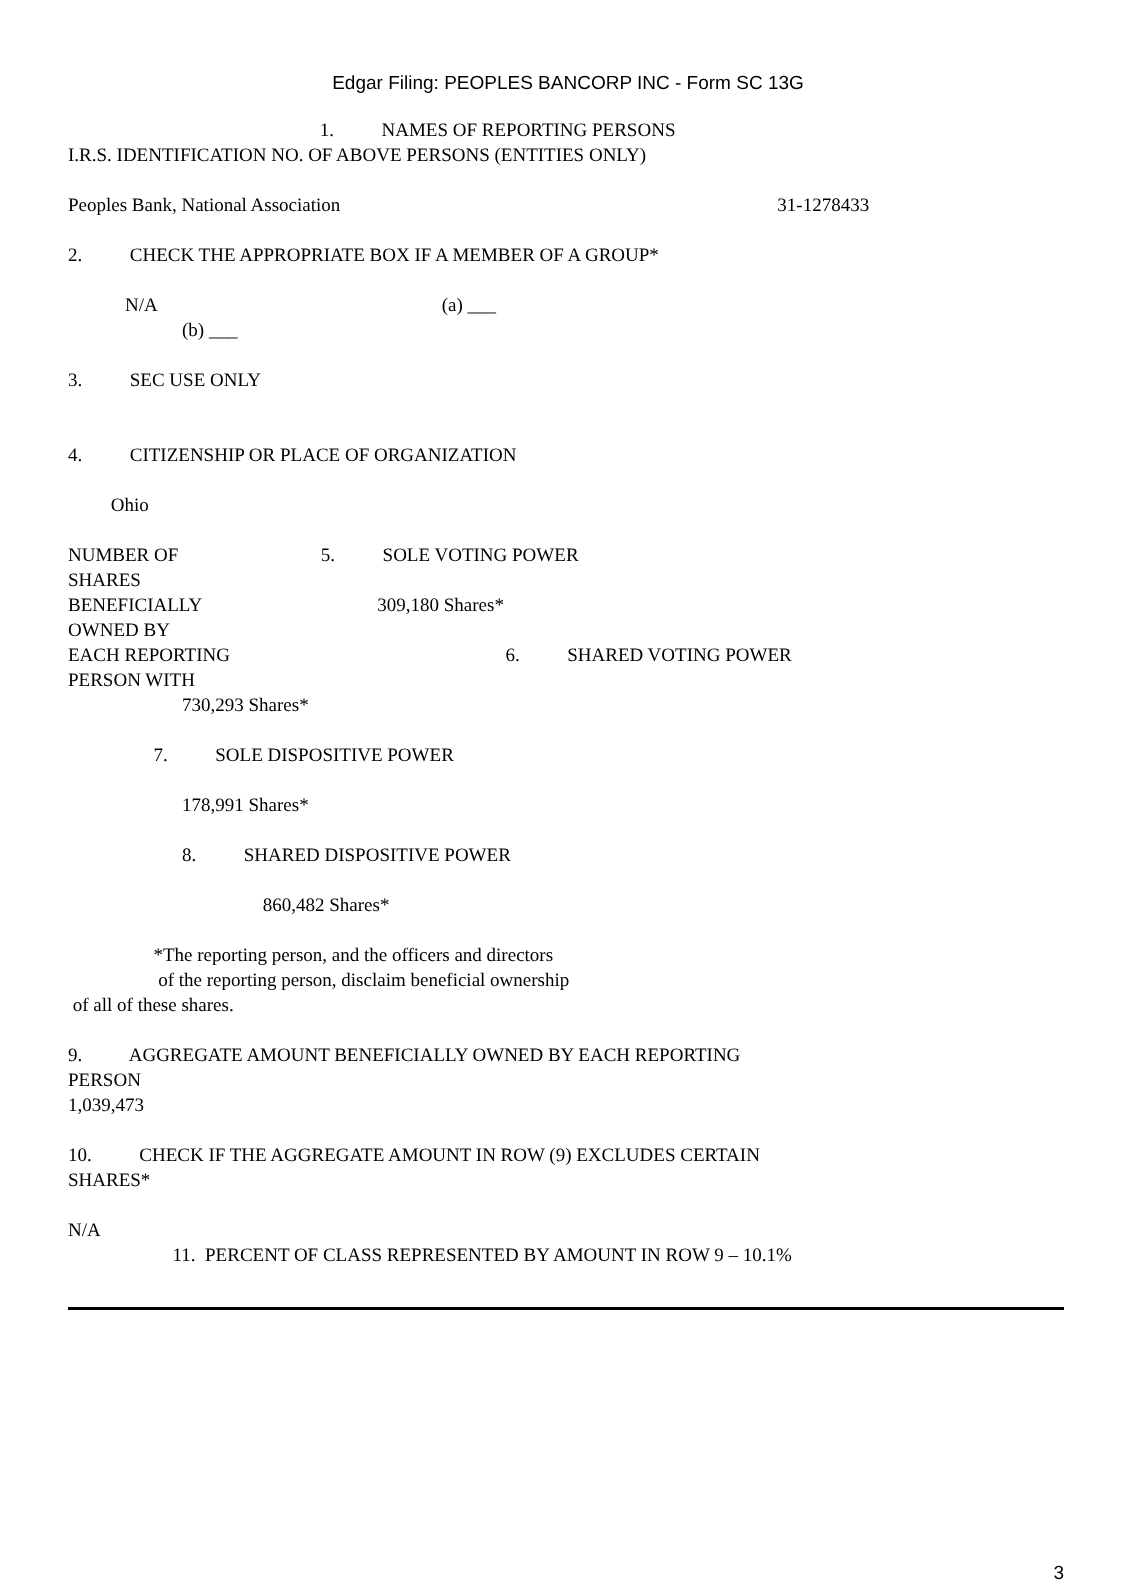Edgar Filing: PEOPLES BANCORP INC - Form SC 13G
1. NAMES OF REPORTING PERSONS
I.R.S. IDENTIFICATION NO. OF ABOVE PERSONS (ENTITIES ONLY)
Peoples Bank, National Association 31-1278433
2. CHECK THE APPROPRIATE BOX IF A MEMBER OF A GROUP*
N/A (a) ___
(b) ___
3. SEC USE ONLY
4. CITIZENSHIP OR PLACE OF ORGANIZATION
Ohio
NUMBER OF 5. SOLE VOTING POWER
SHARES
BENEFICIALLY 309,180 Shares*
OWNED BY
EACH REPORTING 6. SHARED VOTING POWER
PERSON WITH
730,293 Shares*
7. SOLE DISPOSITIVE POWER
178,991 Shares*
8. SHARED DISPOSITIVE POWER
860,482 Shares*
*The reporting person, and the officers and directors
of the reporting person, disclaim beneficial ownership
of all of these shares.
9. AGGREGATE AMOUNT BENEFICIALLY OWNED BY EACH REPORTING
PERSON
1,039,473
10. CHECK IF THE AGGREGATE AMOUNT IN ROW (9) EXCLUDES CERTAIN
SHARES*
N/A
11. PERCENT OF CLASS REPRESENTED BY AMOUNT IN ROW 9 – 10.1%
3